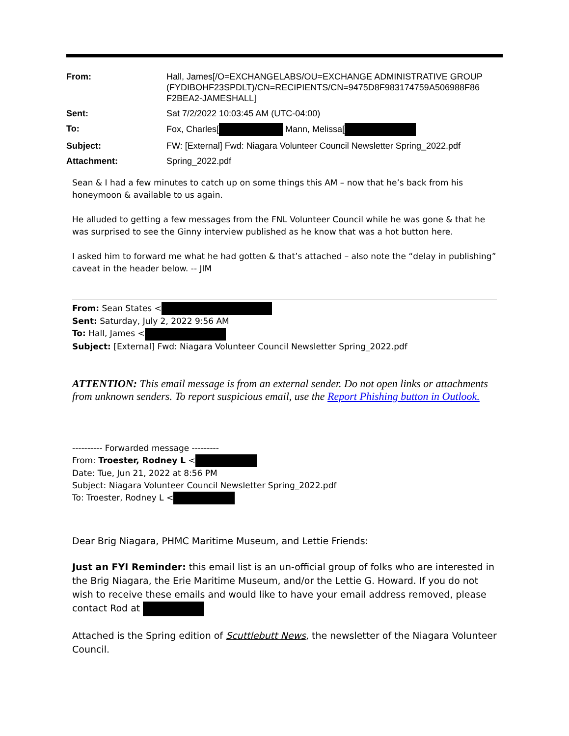| From: | Hall, James[/O=EXCHANGELABS/OU=EXCHANGE ADMINISTRATIVE GROUP (FYDIBOHF23SPDLT)/CN=RECIPIENTS/CN=9475D8F983174759A506988F86 F2BEA2-JAMESHALL] |
| Sent: | Sat 7/2/2022 10:03:45 AM (UTC-04:00) |
| To: | Fox, Charles[ Mann, Melissa[ |
| Subject: | FW: [External] Fwd: Niagara Volunteer Council Newsletter Spring_2022.pdf |
| Attachment: | Spring_2022.pdf |
Sean & I had a few minutes to catch up on some things this AM – now that he’s back from his honeymoon & available to us again.
He alluded to getting a few messages from the FNL Volunteer Council while he was gone & that he was surprised to see the Ginny interview published as he know that was a hot button here.
I asked him to forward me what he had gotten & that’s attached – also note the “delay in publishing” caveat in the header below. -- JIM
From: Sean States <
Sent: Saturday, July 2, 2022 9:56 AM
To: Hall, James <
Subject: [External] Fwd: Niagara Volunteer Council Newsletter Spring_2022.pdf
ATTENTION: This email message is from an external sender. Do not open links or attachments from unknown senders. To report suspicious email, use the Report Phishing button in Outlook.
---------- Forwarded message ---------
From: Troester, Rodney L <
Date: Tue, Jun 21, 2022 at 8:56 PM
Subject: Niagara Volunteer Council Newsletter Spring_2022.pdf
To: Troester, Rodney L <
Dear Brig Niagara, PHMC Maritime Museum, and Lettie Friends:
Just an FYI Reminder: this email list is an un-official group of folks who are interested in the Brig Niagara, the Erie Maritime Museum, and/or the Lettie G. Howard. If you do not wish to receive these emails and would like to have your email address removed, please contact Rod at
Attached is the Spring edition of Scuttlebutt News, the newsletter of the Niagara Volunteer Council.